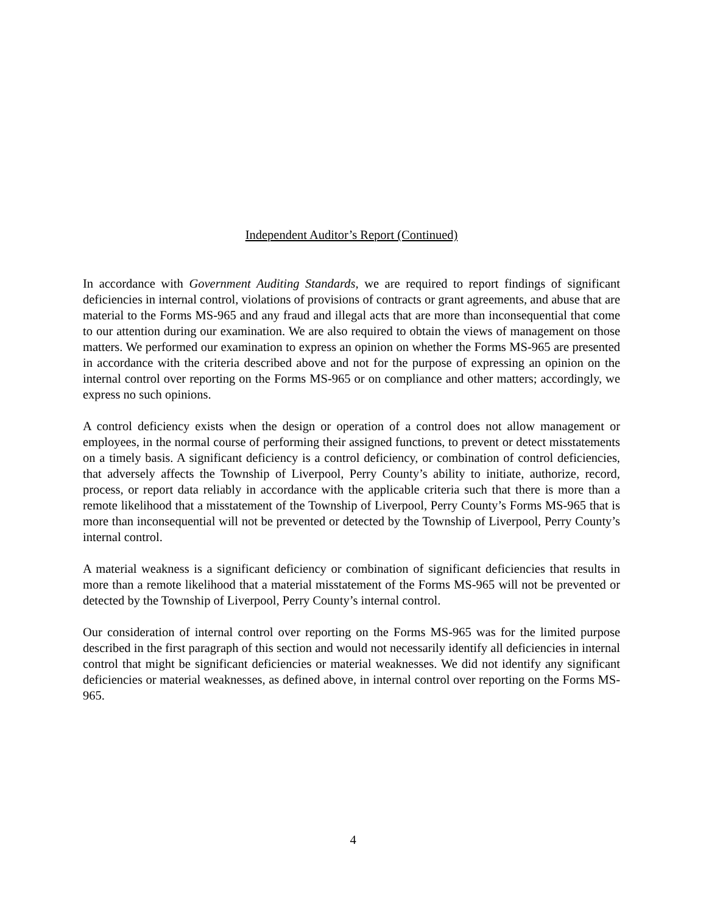Independent Auditor’s Report (Continued)
In accordance with Government Auditing Standards, we are required to report findings of significant deficiencies in internal control, violations of provisions of contracts or grant agreements, and abuse that are material to the Forms MS-965 and any fraud and illegal acts that are more than inconsequential that come to our attention during our examination. We are also required to obtain the views of management on those matters. We performed our examination to express an opinion on whether the Forms MS-965 are presented in accordance with the criteria described above and not for the purpose of expressing an opinion on the internal control over reporting on the Forms MS-965 or on compliance and other matters; accordingly, we express no such opinions.
A control deficiency exists when the design or operation of a control does not allow management or employees, in the normal course of performing their assigned functions, to prevent or detect misstatements on a timely basis. A significant deficiency is a control deficiency, or combination of control deficiencies, that adversely affects the Township of Liverpool, Perry County’s ability to initiate, authorize, record, process, or report data reliably in accordance with the applicable criteria such that there is more than a remote likelihood that a misstatement of the Township of Liverpool, Perry County’s Forms MS-965 that is more than inconsequential will not be prevented or detected by the Township of Liverpool, Perry County’s internal control.
A material weakness is a significant deficiency or combination of significant deficiencies that results in more than a remote likelihood that a material misstatement of the Forms MS-965 will not be prevented or detected by the Township of Liverpool, Perry County’s internal control.
Our consideration of internal control over reporting on the Forms MS-965 was for the limited purpose described in the first paragraph of this section and would not necessarily identify all deficiencies in internal control that might be significant deficiencies or material weaknesses. We did not identify any significant deficiencies or material weaknesses, as defined above, in internal control over reporting on the Forms MS-965.
4